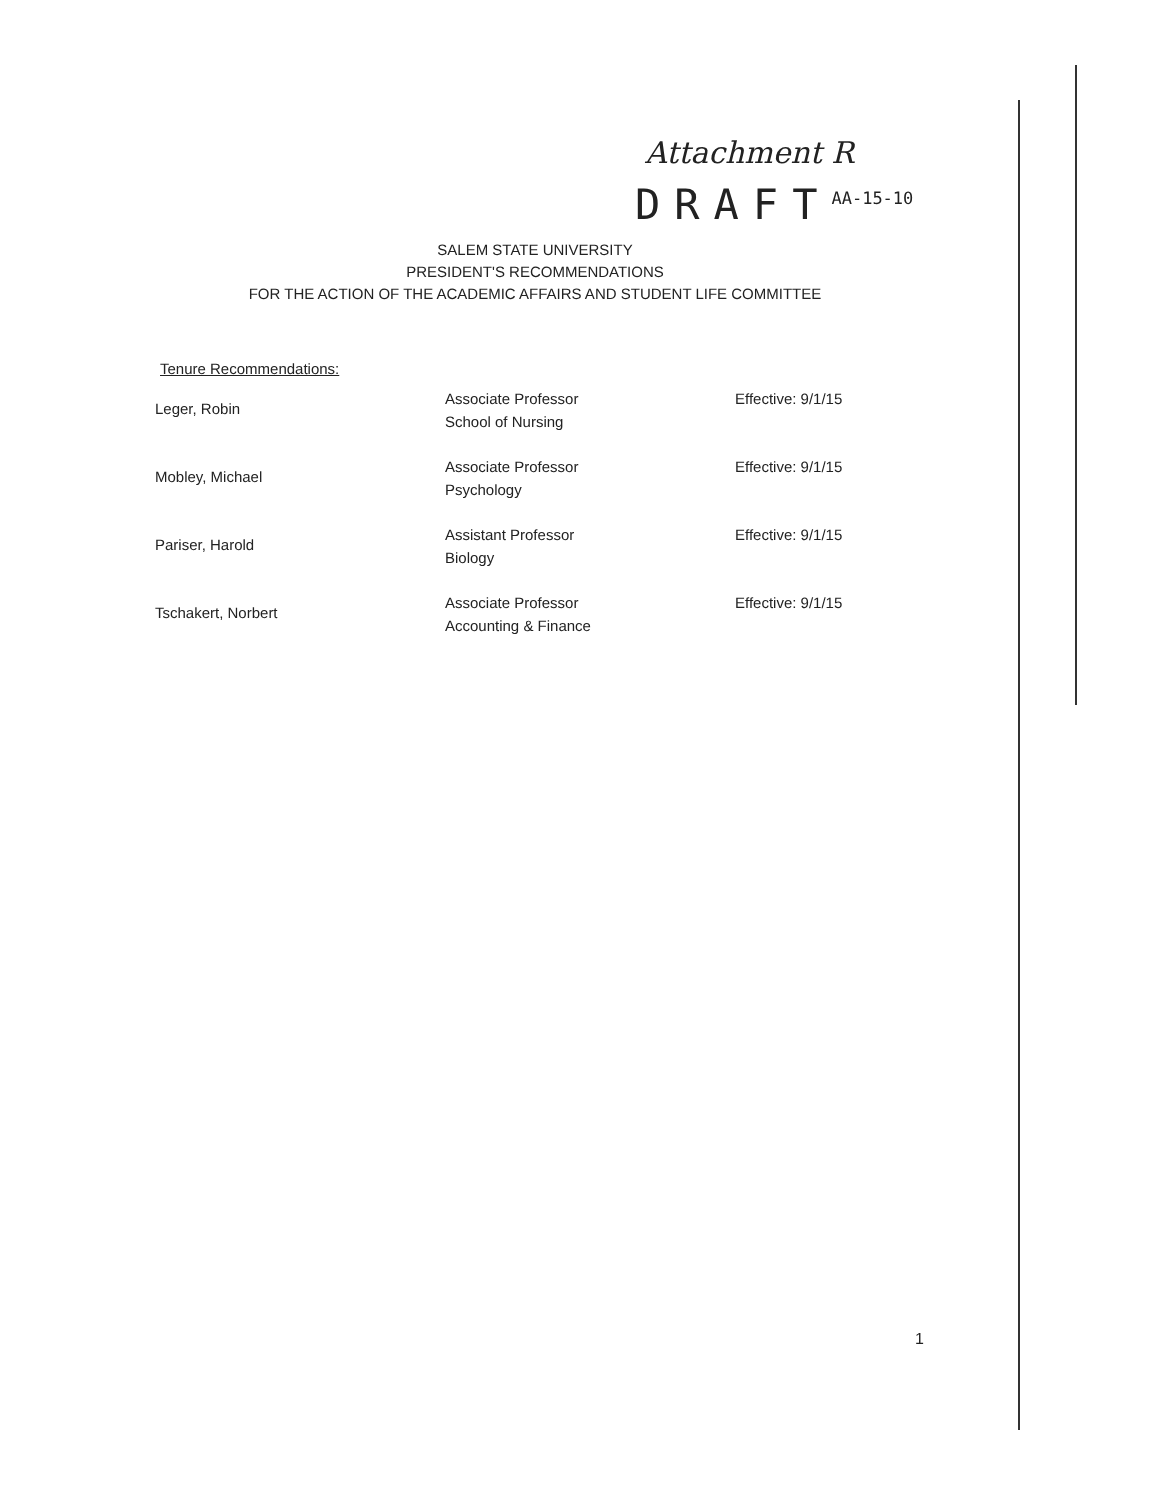Attachment R
DRAFT<sup>AA-15-10</sup>
SALEM STATE UNIVERSITY
PRESIDENT'S RECOMMENDATIONS
FOR THE ACTION OF THE ACADEMIC AFFAIRS AND STUDENT LIFE COMMITTEE
Tenure Recommendations:
| Leger, Robin | Associate Professor School of Nursing | Effective: 9/1/15 |
| Mobley, Michael | Associate Professor Psychology | Effective: 9/1/15 |
| Pariser, Harold | Assistant Professor Biology | Effective: 9/1/15 |
| Tschakert, Norbert | Associate Professor Accounting & Finance | Effective: 9/1/15 |
1